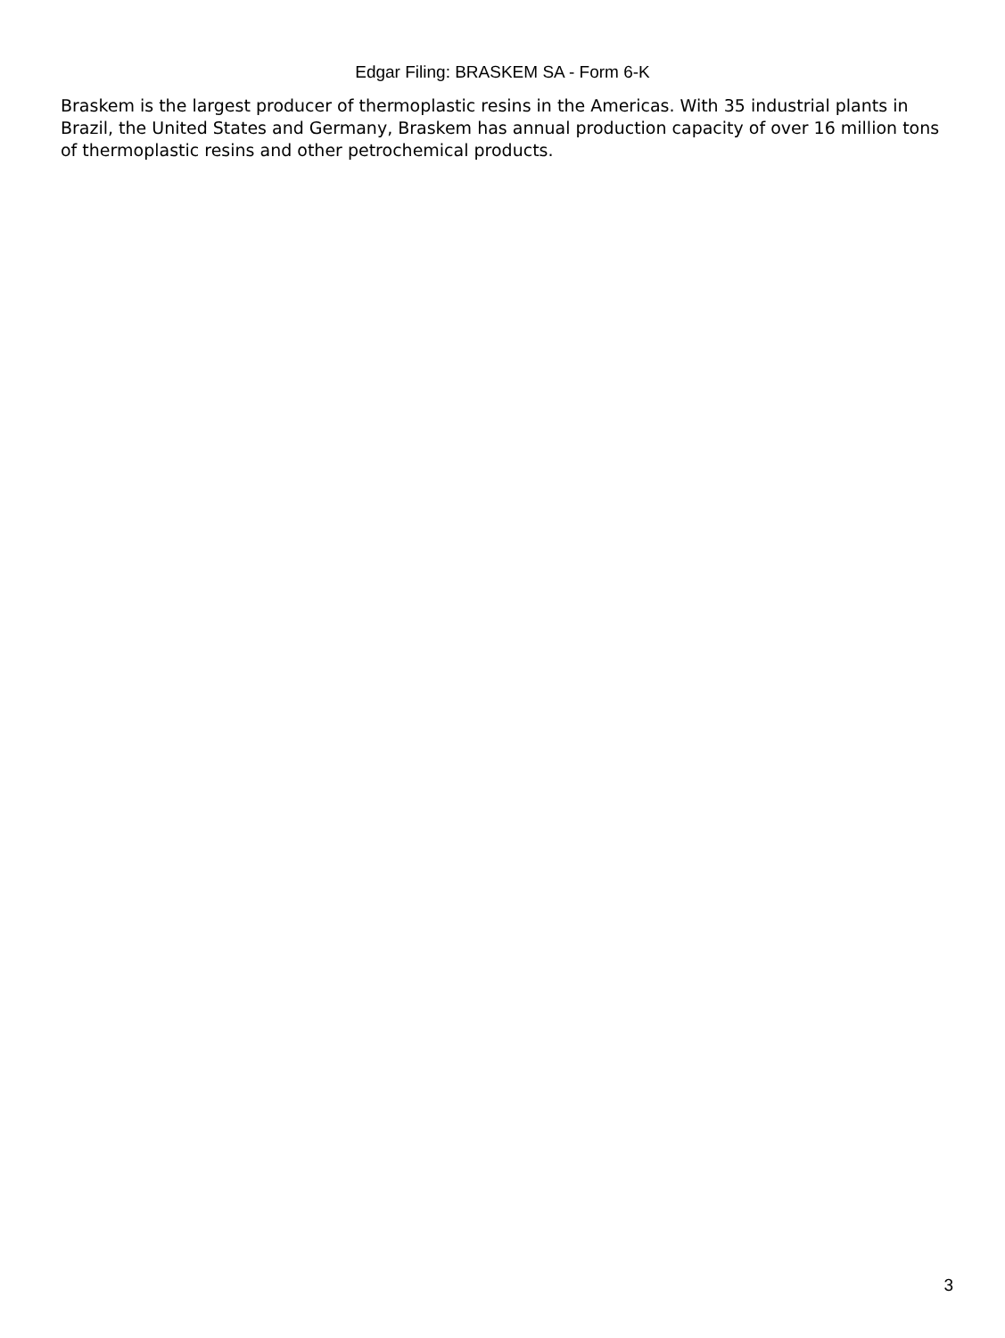Edgar Filing: BRASKEM SA - Form 6-K
Braskem is the largest producer of thermoplastic resins in the Americas. With 35 industrial plants in Brazil, the United States and Germany, Braskem has annual production capacity of over 16 million tons of thermoplastic resins and other petrochemical products.
3